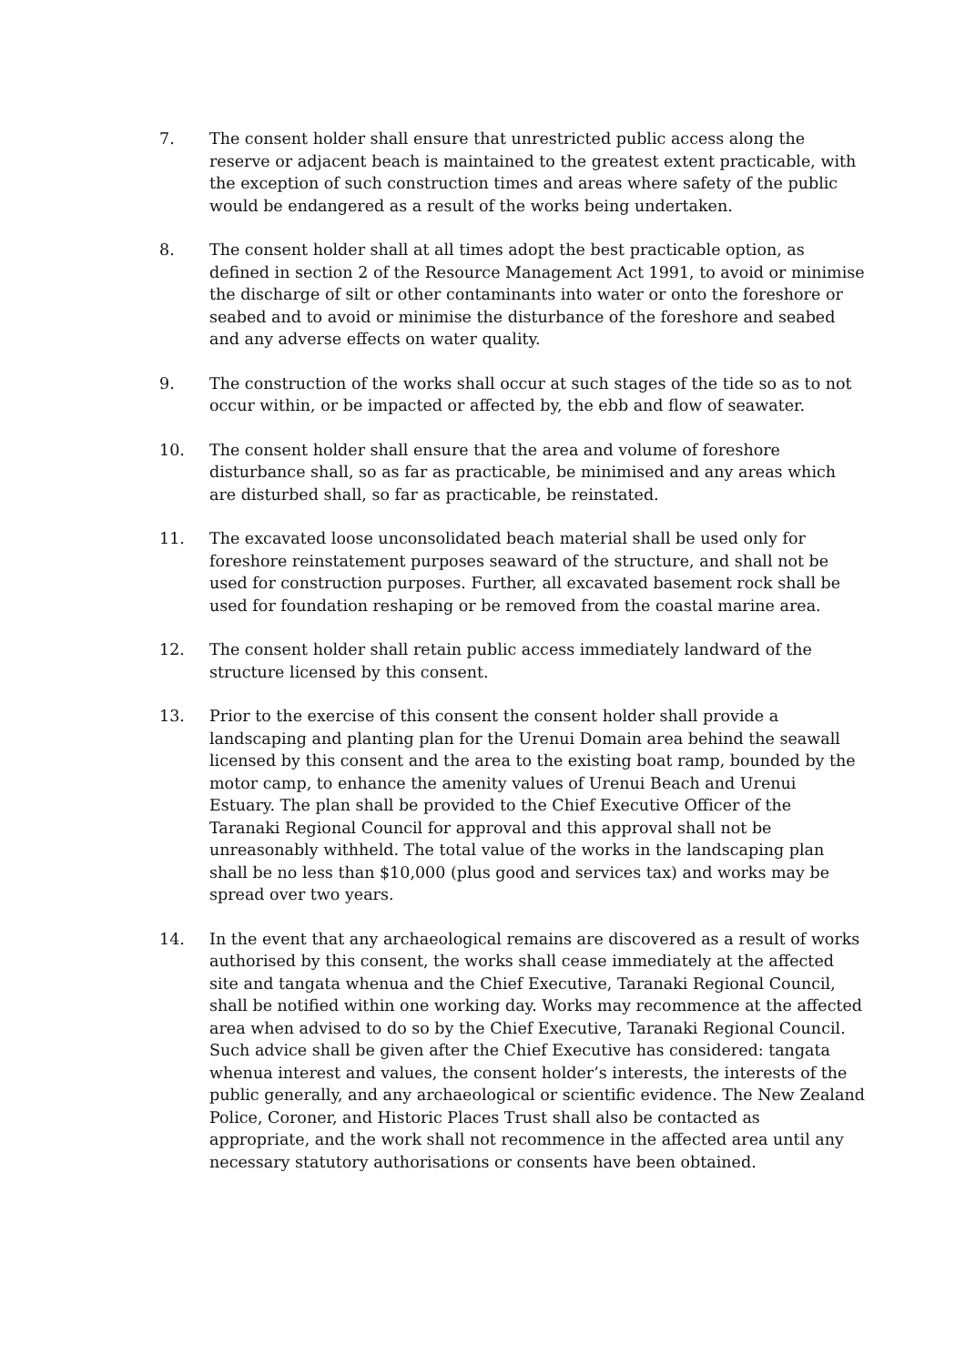7. The consent holder shall ensure that unrestricted public access along the reserve or adjacent beach is maintained to the greatest extent practicable, with the exception of such construction times and areas where safety of the public would be endangered as a result of the works being undertaken.
8. The consent holder shall at all times adopt the best practicable option, as defined in section 2 of the Resource Management Act 1991, to avoid or minimise the discharge of silt or other contaminants into water or onto the foreshore or seabed and to avoid or minimise the disturbance of the foreshore and seabed and any adverse effects on water quality.
9. The construction of the works shall occur at such stages of the tide so as to not occur within, or be impacted or affected by, the ebb and flow of seawater.
10. The consent holder shall ensure that the area and volume of foreshore disturbance shall, so as far as practicable, be minimised and any areas which are disturbed shall, so far as practicable, be reinstated.
11. The excavated loose unconsolidated beach material shall be used only for foreshore reinstatement purposes seaward of the structure, and shall not be used for construction purposes. Further, all excavated basement rock shall be used for foundation reshaping or be removed from the coastal marine area.
12. The consent holder shall retain public access immediately landward of the structure licensed by this consent.
13. Prior to the exercise of this consent the consent holder shall provide a landscaping and planting plan for the Urenui Domain area behind the seawall licensed by this consent and the area to the existing boat ramp, bounded by the motor camp, to enhance the amenity values of Urenui Beach and Urenui Estuary. The plan shall be provided to the Chief Executive Officer of the Taranaki Regional Council for approval and this approval shall not be unreasonably withheld. The total value of the works in the landscaping plan shall be no less than $10,000 (plus good and services tax) and works may be spread over two years.
14. In the event that any archaeological remains are discovered as a result of works authorised by this consent, the works shall cease immediately at the affected site and tangata whenua and the Chief Executive, Taranaki Regional Council, shall be notified within one working day. Works may recommence at the affected area when advised to do so by the Chief Executive, Taranaki Regional Council. Such advice shall be given after the Chief Executive has considered: tangata whenua interest and values, the consent holder’s interests, the interests of the public generally, and any archaeological or scientific evidence. The New Zealand Police, Coroner, and Historic Places Trust shall also be contacted as appropriate, and the work shall not recommence in the affected area until any necessary statutory authorisations or consents have been obtained.